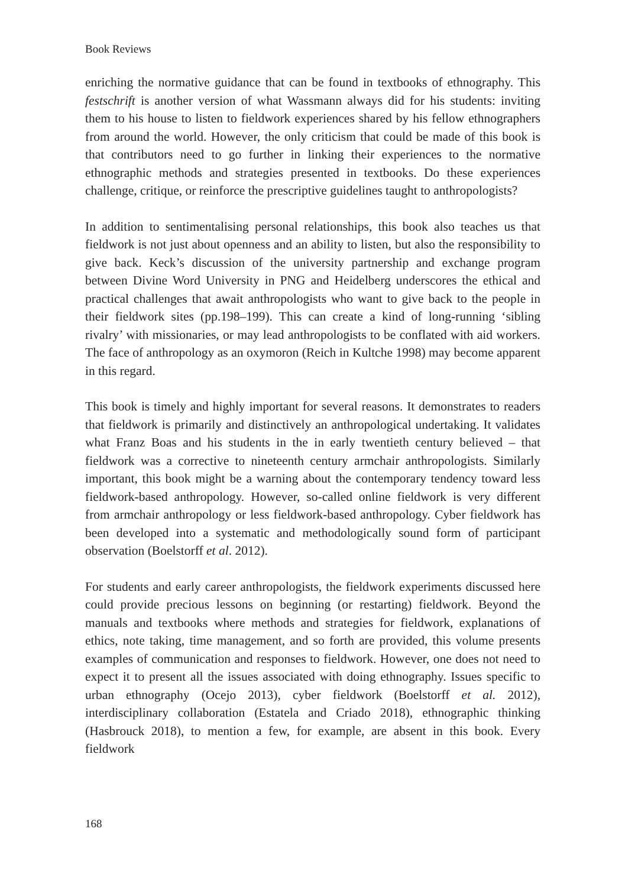Book Reviews
enriching the normative guidance that can be found in textbooks of ethnography. This festschrift is another version of what Wassmann always did for his students: inviting them to his house to listen to fieldwork experiences shared by his fellow ethnographers from around the world. However, the only criticism that could be made of this book is that contributors need to go further in linking their experiences to the normative ethnographic methods and strategies presented in textbooks. Do these experiences challenge, critique, or reinforce the prescriptive guidelines taught to anthropologists?
In addition to sentimentalising personal relationships, this book also teaches us that fieldwork is not just about openness and an ability to listen, but also the responsibility to give back. Keck’s discussion of the university partnership and exchange program between Divine Word University in PNG and Heidelberg underscores the ethical and practical challenges that await anthropologists who want to give back to the people in their fieldwork sites (pp.198–199). This can create a kind of long-running ‘sibling rivalry’ with missionaries, or may lead anthropologists to be conflated with aid workers. The face of anthropology as an oxymoron (Reich in Kultche 1998) may become apparent in this regard.
This book is timely and highly important for several reasons. It demonstrates to readers that fieldwork is primarily and distinctively an anthropological undertaking. It validates what Franz Boas and his students in the in early twentieth century believed – that fieldwork was a corrective to nineteenth century armchair anthropologists. Similarly important, this book might be a warning about the contemporary tendency toward less fieldwork-based anthropology. However, so-called online fieldwork is very different from armchair anthropology or less fieldwork-based anthropology. Cyber fieldwork has been developed into a systematic and methodologically sound form of participant observation (Boelstorff et al. 2012).
For students and early career anthropologists, the fieldwork experiments discussed here could provide precious lessons on beginning (or restarting) fieldwork. Beyond the manuals and textbooks where methods and strategies for fieldwork, explanations of ethics, note taking, time management, and so forth are provided, this volume presents examples of communication and responses to fieldwork. However, one does not need to expect it to present all the issues associated with doing ethnography. Issues specific to urban ethnography (Ocejo 2013), cyber fieldwork (Boelstorff et al. 2012), interdisciplinary collaboration (Estatela and Criado 2018), ethnographic thinking (Hasbrouck 2018), to mention a few, for example, are absent in this book. Every fieldwork
168